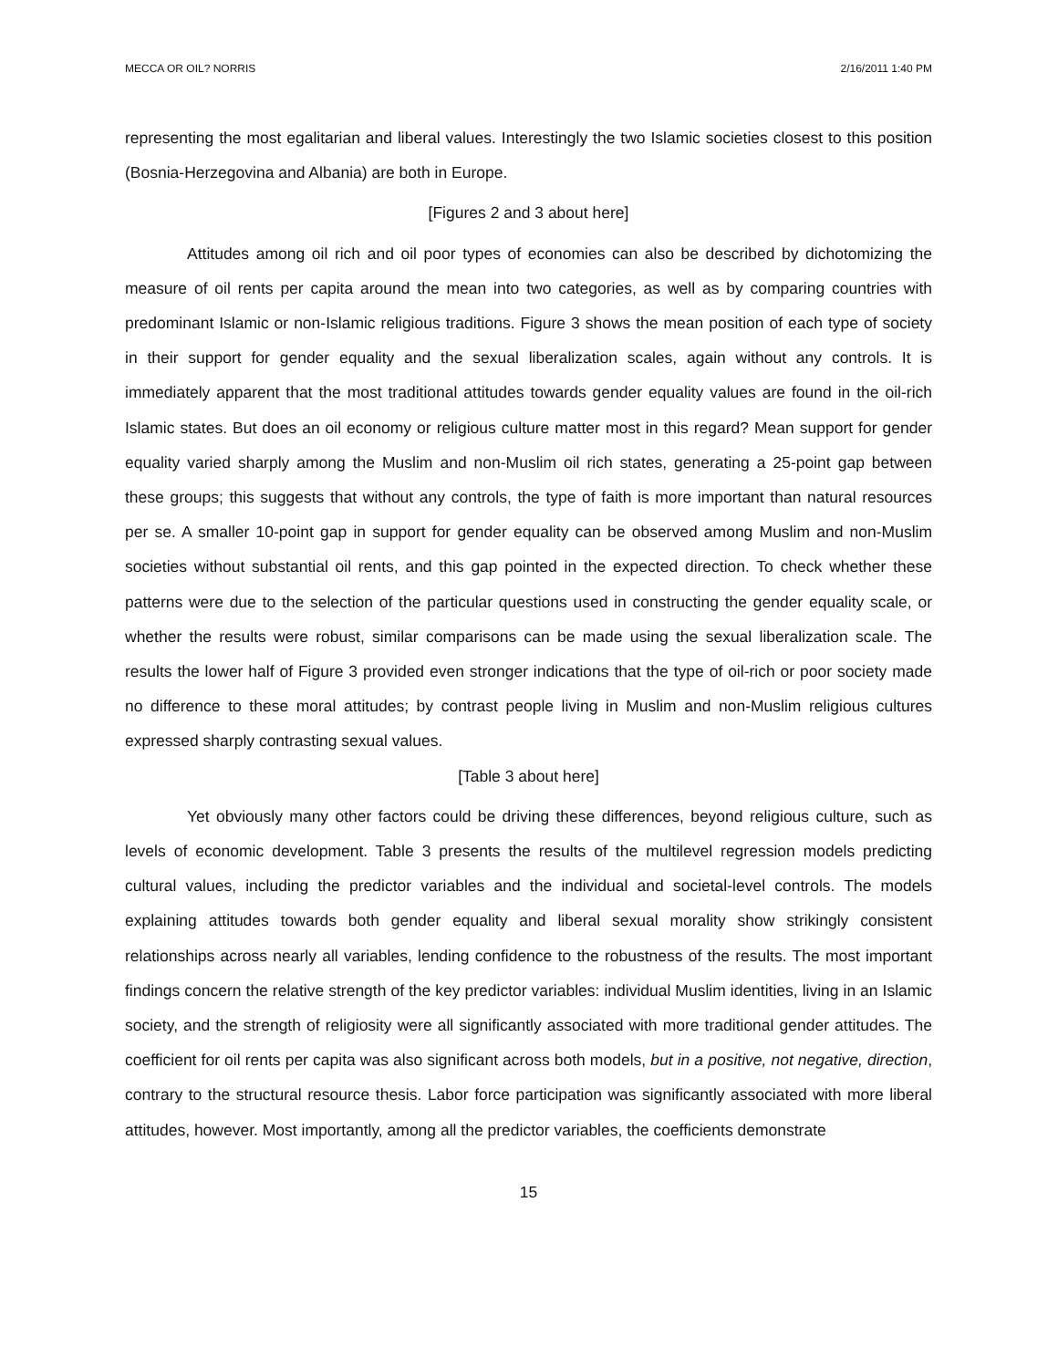MECCA OR OIL? NORRIS 2/16/2011 1:40 PM
representing the most egalitarian and liberal values. Interestingly the two Islamic societies closest to this position (Bosnia-Herzegovina and Albania) are both in Europe.
[Figures 2 and 3 about here]
Attitudes among oil rich and oil poor types of economies can also be described by dichotomizing the measure of oil rents per capita around the mean into two categories, as well as by comparing countries with predominant Islamic or non-Islamic religious traditions. Figure 3 shows the mean position of each type of society in their support for gender equality and the sexual liberalization scales, again without any controls. It is immediately apparent that the most traditional attitudes towards gender equality values are found in the oil-rich Islamic states. But does an oil economy or religious culture matter most in this regard? Mean support for gender equality varied sharply among the Muslim and non-Muslim oil rich states, generating a 25-point gap between these groups; this suggests that without any controls, the type of faith is more important than natural resources per se. A smaller 10-point gap in support for gender equality can be observed among Muslim and non-Muslim societies without substantial oil rents, and this gap pointed in the expected direction. To check whether these patterns were due to the selection of the particular questions used in constructing the gender equality scale, or whether the results were robust, similar comparisons can be made using the sexual liberalization scale. The results the lower half of Figure 3 provided even stronger indications that the type of oil-rich or poor society made no difference to these moral attitudes; by contrast people living in Muslim and non-Muslim religious cultures expressed sharply contrasting sexual values.
[Table 3 about here]
Yet obviously many other factors could be driving these differences, beyond religious culture, such as levels of economic development. Table 3 presents the results of the multilevel regression models predicting cultural values, including the predictor variables and the individual and societal-level controls. The models explaining attitudes towards both gender equality and liberal sexual morality show strikingly consistent relationships across nearly all variables, lending confidence to the robustness of the results. The most important findings concern the relative strength of the key predictor variables: individual Muslim identities, living in an Islamic society, and the strength of religiosity were all significantly associated with more traditional gender attitudes. The coefficient for oil rents per capita was also significant across both models, but in a positive, not negative, direction, contrary to the structural resource thesis. Labor force participation was significantly associated with more liberal attitudes, however. Most importantly, among all the predictor variables, the coefficients demonstrate
15